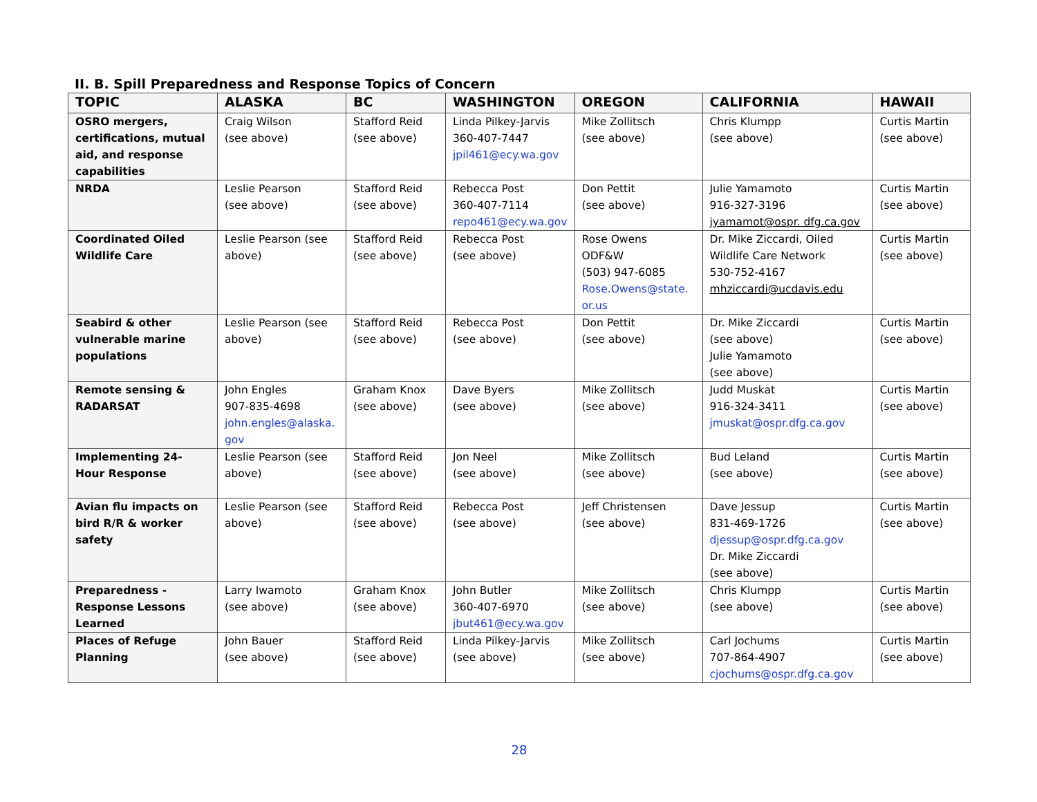II. B. Spill Preparedness and Response Topics of Concern
| TOPIC | ALASKA | BC | WASHINGTON | OREGON | CALIFORNIA | HAWAII |
| --- | --- | --- | --- | --- | --- | --- |
| OSRO mergers, certifications, mutual aid, and response capabilities | Craig Wilson (see above) | Stafford Reid (see above) | Linda Pilkey-Jarvis 360-407-7447 jpil461@ecy.wa.gov | Mike Zollitsch (see above) | Chris Klumpp (see above) | Curtis Martin (see above) |
| NRDA | Leslie Pearson (see above) | Stafford Reid (see above) | Rebecca Post 360-407-7114 repo461@ecy.wa.gov | Don Pettit (see above) | Julie Yamamoto 916-327-3196 jyamamot@ospr. dfg.ca.gov | Curtis Martin (see above) |
| Coordinated Oiled Wildlife Care | Leslie Pearson (see above) | Stafford Reid (see above) | Rebecca Post (see above) | Rose Owens ODF&W (503) 947-6085 Rose.Owens@state. or.us | Dr. Mike Ziccardi, Oiled Wildlife Care Network 530-752-4167 mhziccardi@ucdavis.edu | Curtis Martin (see above) |
| Seabird & other vulnerable marine populations | Leslie Pearson (see above) | Stafford Reid (see above) | Rebecca Post (see above) | Don Pettit (see above) | Dr. Mike Ziccardi (see above) Julie Yamamoto (see above) | Curtis Martin (see above) |
| Remote sensing & RADARSAT | John Engles 907-835-4698 john.engles@alaska. gov | Graham Knox (see above) | Dave Byers (see above) | Mike Zollitsch (see above) | Judd Muskat 916-324-3411 jmuskat@ospr.dfg.ca.gov | Curtis Martin (see above) |
| Implementing 24- Hour Response | Leslie Pearson (see above) | Stafford Reid (see above) | Jon Neel (see above) | Mike Zollitsch (see above) | Bud Leland (see above) | Curtis Martin (see above) |
| Avian flu impacts on bird R/R & worker safety | Leslie Pearson (see above) | Stafford Reid (see above) | Rebecca Post (see above) | Jeff Christensen (see above) | Dave Jessup 831-469-1726 djessup@ospr.dfg.ca.gov Dr. Mike Ziccardi (see above) | Curtis Martin (see above) |
| Preparedness - Response Lessons Learned | Larry Iwamoto (see above) | Graham Knox (see above) | John Butler 360-407-6970 jbut461@ecy.wa.gov | Mike Zollitsch (see above) | Chris Klumpp (see above) | Curtis Martin (see above) |
| Places of Refuge Planning | John Bauer (see above) | Stafford Reid (see above) | Linda Pilkey-Jarvis (see above) | Mike Zollitsch (see above) | Carl Jochums 707-864-4907 cjochums@ospr.dfg.ca.gov | Curtis Martin (see above) |
28